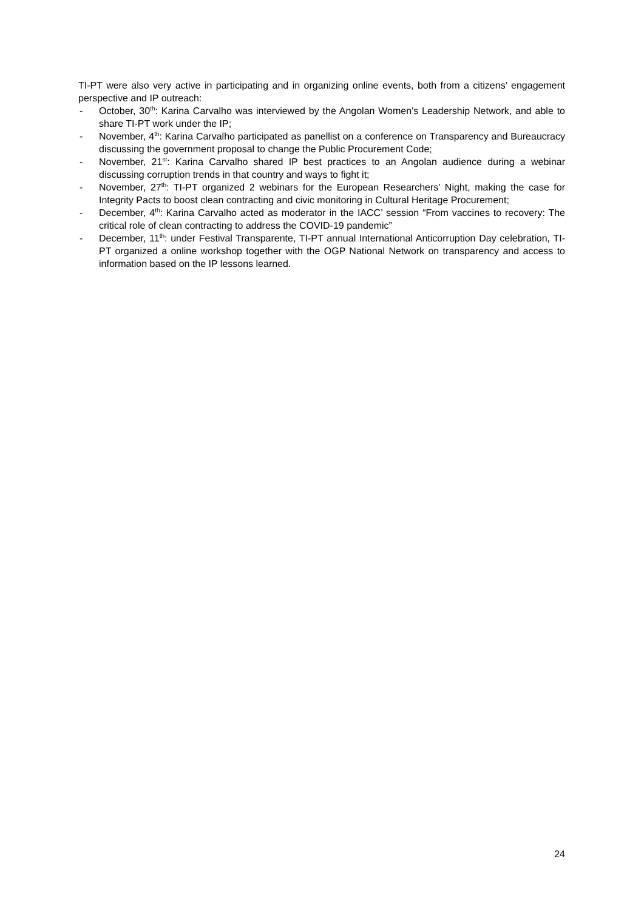TI-PT were also very active in participating and in organizing online events, both from a citizens’ engagement perspective and IP outreach:
- October, 30<sup>th</sup>: Karina Carvalho was interviewed by the Angolan Women's Leadership Network, and able to share TI-PT work under the IP;
- November, 4<sup>th</sup>: Karina Carvalho participated as panellist on a conference on Transparency and Bureaucracy discussing the government proposal to change the Public Procurement Code;
- November, 21<sup>st</sup>: Karina Carvalho shared IP best practices to an Angolan audience during a webinar discussing corruption trends in that country and ways to fight it;
- November, 27<sup>th</sup>: TI-PT organized 2 webinars for the European Researchers' Night, making the case for Integrity Pacts to boost clean contracting and civic monitoring in Cultural Heritage Procurement;
- December, 4<sup>th</sup>: Karina Carvalho acted as moderator in the IACC’ session “From vaccines to recovery: The critical role of clean contracting to address the COVID-19 pandemic”
- December, 11<sup>th</sup>: under Festival Transparente, TI-PT annual International Anticorruption Day celebration, TI-PT organized a online workshop together with the OGP National Network on transparency and access to information based on the IP lessons learned.
24